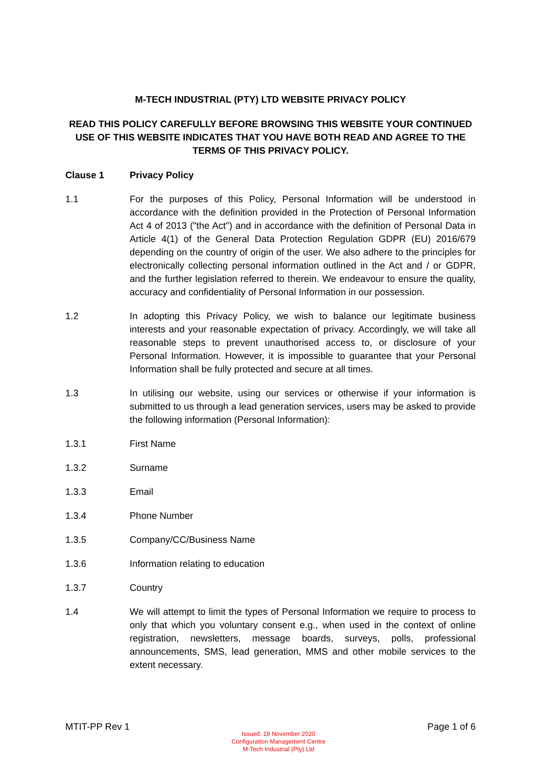M-TECH INDUSTRIAL (PTY) LTD WEBSITE PRIVACY POLICY
READ THIS POLICY CAREFULLY BEFORE BROWSING THIS WEBSITE YOUR CONTINUED USE OF THIS WEBSITE INDICATES THAT YOU HAVE BOTH READ AND AGREE TO THE TERMS OF THIS PRIVACY POLICY.
Clause 1 Privacy Policy
1.1 For the purposes of this Policy, Personal Information will be understood in accordance with the definition provided in the Protection of Personal Information Act 4 of 2013 ("the Act") and in accordance with the definition of Personal Data in Article 4(1) of the General Data Protection Regulation GDPR (EU) 2016/679 depending on the country of origin of the user. We also adhere to the principles for electronically collecting personal information outlined in the Act and / or GDPR, and the further legislation referred to therein. We endeavour to ensure the quality, accuracy and confidentiality of Personal Information in our possession.
1.2 In adopting this Privacy Policy, we wish to balance our legitimate business interests and your reasonable expectation of privacy. Accordingly, we will take all reasonable steps to prevent unauthorised access to, or disclosure of your Personal Information. However, it is impossible to guarantee that your Personal Information shall be fully protected and secure at all times.
1.3 In utilising our website, using our services or otherwise if your information is submitted to us through a lead generation services, users may be asked to provide the following information (Personal Information):
1.3.1 First Name
1.3.2 Surname
1.3.3 Email
1.3.4 Phone Number
1.3.5 Company/CC/Business Name
1.3.6 Information relating to education
1.3.7 Country
1.4 We will attempt to limit the types of Personal Information we require to process to only that which you voluntary consent e.g., when used in the context of online registration, newsletters, message boards, surveys, polls, professional announcements, SMS, lead generation, MMS and other mobile services to the extent necessary.
MTIT-PP Rev 1
Issued: 19 November 2020
Configuration Management Centre
M-Tech Industrial (Pty) Ltd
Page 1 of 6